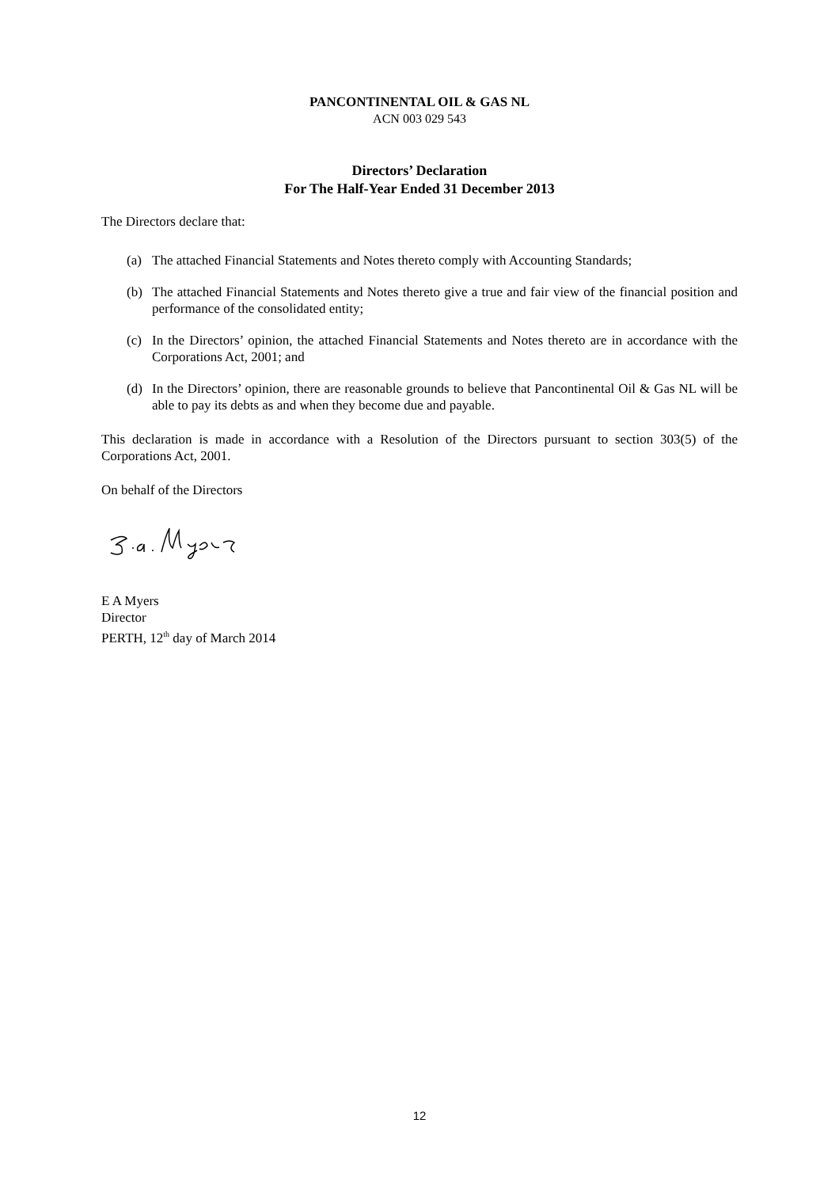PANCONTINENTAL OIL & GAS NL
ACN 003 029 543
Directors’ Declaration
For The Half-Year Ended 31 December 2013
The Directors declare that:
(a) The attached Financial Statements and Notes thereto comply with Accounting Standards;
(b) The attached Financial Statements and Notes thereto give a true and fair view of the financial position and performance of the consolidated entity;
(c) In the Directors’ opinion, the attached Financial Statements and Notes thereto are in accordance with the Corporations Act, 2001; and
(d) In the Directors’ opinion, there are reasonable grounds to believe that Pancontinental Oil & Gas NL will be able to pay its debts as and when they become due and payable.
This declaration is made in accordance with a Resolution of the Directors pursuant to section 303(5) of the Corporations Act, 2001.
On behalf of the Directors
E A Myers
Director
PERTH, 12<sup>th</sup> day of March 2014
12